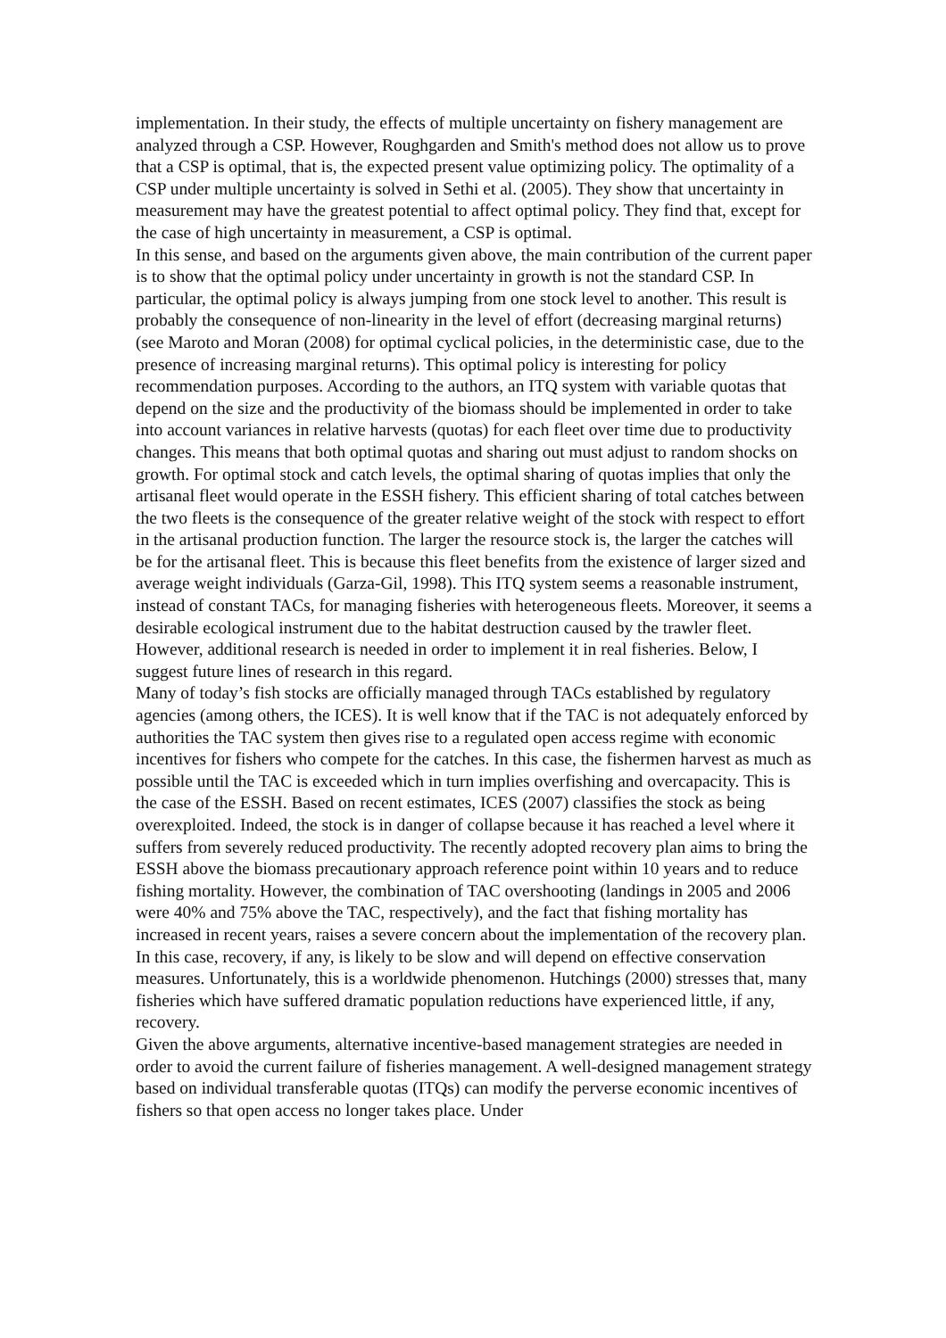implementation. In their study, the effects of multiple uncertainty on fishery management are analyzed through a CSP. However, Roughgarden and Smith's method does not allow us to prove that a CSP is optimal, that is, the expected present value optimizing policy. The optimality of a CSP under multiple uncertainty is solved in Sethi et al. (2005). They show that uncertainty in measurement may have the greatest potential to affect optimal policy. They find that, except for the case of high uncertainty in measurement, a CSP is optimal.
In this sense, and based on the arguments given above, the main contribution of the current paper is to show that the optimal policy under uncertainty in growth is not the standard CSP. In particular, the optimal policy is always jumping from one stock level to another. This result is probably the consequence of non-linearity in the level of effort (decreasing marginal returns) (see Maroto and Moran (2008) for optimal cyclical policies, in the deterministic case, due to the presence of increasing marginal returns). This optimal policy is interesting for policy recommendation purposes. According to the authors, an ITQ system with variable quotas that depend on the size and the productivity of the biomass should be implemented in order to take into account variances in relative harvests (quotas) for each fleet over time due to productivity changes. This means that both optimal quotas and sharing out must adjust to random shocks on growth. For optimal stock and catch levels, the optimal sharing of quotas implies that only the artisanal fleet would operate in the ESSH fishery. This efficient sharing of total catches between the two fleets is the consequence of the greater relative weight of the stock with respect to effort in the artisanal production function. The larger the resource stock is, the larger the catches will be for the artisanal fleet. This is because this fleet benefits from the existence of larger sized and average weight individuals (Garza-Gil, 1998). This ITQ system seems a reasonable instrument, instead of constant TACs, for managing fisheries with heterogeneous fleets. Moreover, it seems a desirable ecological instrument due to the habitat destruction caused by the trawler fleet. However, additional research is needed in order to implement it in real fisheries. Below, I suggest future lines of research in this regard.
Many of today’s fish stocks are officially managed through TACs established by regulatory agencies (among others, the ICES). It is well know that if the TAC is not adequately enforced by authorities the TAC system then gives rise to a regulated open access regime with economic incentives for fishers who compete for the catches. In this case, the fishermen harvest as much as possible until the TAC is exceeded which in turn implies overfishing and overcapacity. This is the case of the ESSH. Based on recent estimates, ICES (2007) classifies the stock as being overexploited. Indeed, the stock is in danger of collapse because it has reached a level where it suffers from severely reduced productivity. The recently adopted recovery plan aims to bring the ESSH above the biomass precautionary approach reference point within 10 years and to reduce fishing mortality. However, the combination of TAC overshooting (landings in 2005 and 2006 were 40% and 75% above the TAC, respectively), and the fact that fishing mortality has increased in recent years, raises a severe concern about the implementation of the recovery plan. In this case, recovery, if any, is likely to be slow and will depend on effective conservation measures. Unfortunately, this is a worldwide phenomenon. Hutchings (2000) stresses that, many fisheries which have suffered dramatic population reductions have experienced little, if any, recovery.
Given the above arguments, alternative incentive-based management strategies are needed in order to avoid the current failure of fisheries management. A well-designed management strategy based on individual transferable quotas (ITQs) can modify the perverse economic incentives of fishers so that open access no longer takes place. Under